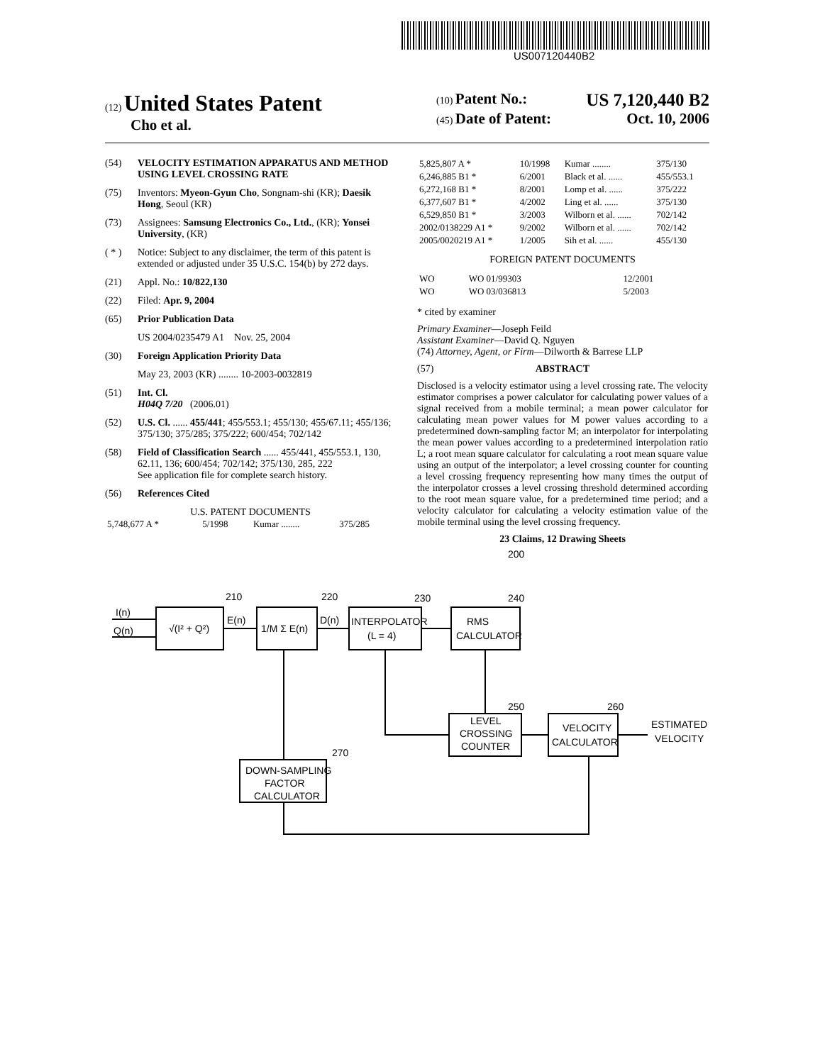US007120440B2
(12) United States Patent
Cho et al.
(10) Patent No.: US 7,120,440 B2
(45) Date of Patent: Oct. 10, 2006
(54) VELOCITY ESTIMATION APPARATUS AND METHOD USING LEVEL CROSSING RATE
(75) Inventors: Myeon-Gyun Cho, Songnam-shi (KR); Daesik Hong, Seoul (KR)
(73) Assignees: Samsung Electronics Co., Ltd., (KR); Yonsei University, (KR)
( * ) Notice: Subject to any disclaimer, the term of this patent is extended or adjusted under 35 U.S.C. 154(b) by 272 days.
(21) Appl. No.: 10/822,130
(22) Filed: Apr. 9, 2004
(65) Prior Publication Data
US 2004/0235479 A1 Nov. 25, 2004
(30) Foreign Application Priority Data
May 23, 2003 (KR) ........ 10-2003-0032819
(51) Int. Cl.
H04Q 7/20 (2006.01)
(52) U.S. Cl. ...... 455/441; 455/553.1; 455/130; 455/67.11; 455/136; 375/130; 375/285; 375/222; 600/454; 702/142
(58) Field of Classification Search ...... 455/441, 455/553.1, 130, 62.11, 136; 600/454; 702/142; 375/130, 285, 222
See application file for complete search history.
(56) References Cited
U.S. PATENT DOCUMENTS
| 5,748,677 A * | 5/1998 | Kumar ........ | 375/285 |
| 5,825,807 A * | 10/1998 | Kumar ........ | 375/130 |
| 6,246,885 B1 * | 6/2001 | Black et al. ...... | 455/553.1 |
| 6,272,168 B1 * | 8/2001 | Lomp et al. ...... | 375/222 |
| 6,377,607 B1 * | 4/2002 | Ling et al. ...... | 375/130 |
| 6,529,850 B1 * | 3/2003 | Wilborn et al. ...... | 702/142 |
| 2002/0138229 A1 * | 9/2002 | Wilborn et al. ...... | 702/142 |
| 2005/0020219 A1 * | 1/2005 | Sih et al. ...... | 455/130 |
FOREIGN PATENT DOCUMENTS
| WO | WO 01/99303 | 12/2001 |
| WO | WO 03/036813 | 5/2003 |
* cited by examiner
Primary Examiner—Joseph Feild
Assistant Examiner—David Q. Nguyen
(74) Attorney, Agent, or Firm—Dilworth & Barrese LLP
(57) ABSTRACT
Disclosed is a velocity estimator using a level crossing rate. The velocity estimator comprises a power calculator for calculating power values of a signal received from a mobile terminal; a mean power calculator for calculating mean power values for M power values according to a predetermined down-sampling factor M; an interpolator for interpolating the mean power values according to a predetermined interpolation ratio L; a root mean square calculator for calculating a root mean square value using an output of the interpolator; a level crossing counter for counting a level crossing frequency representing how many times the output of the interpolator crosses a level crossing threshold determined according to the root mean square value, for a predetermined time period; and a velocity calculator for calculating a velocity estimation value of the mobile terminal using the level crossing frequency.
23 Claims, 12 Drawing Sheets
I(n)
Q(n)
√(I² + Q²)
E(n)
1/M Σ E(n)
D(n)
INTERPOLATOR
(L = 4)
RMS
CALCULATOR
LEVEL
CROSSING
COUNTER
VELOCITY
CALCULATOR
ESTIMATED
VELOCITY
DOWN-SAMPLING
FACTOR
CALCULATOR
210
220
230
240
250
260
270
200